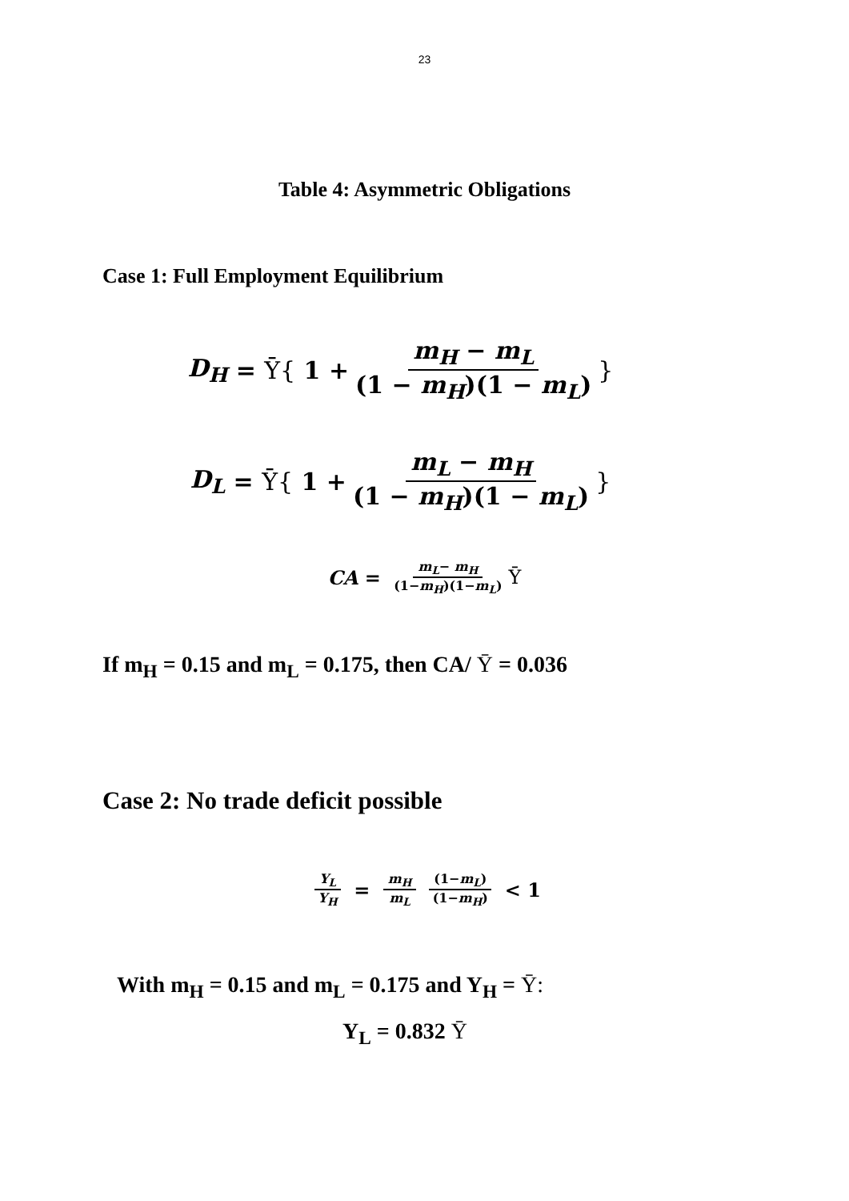23
Table 4: Asymmetric Obligations
Case 1: Full Employment Equilibrium
D<sub>H</sub> = Ȳ{ 1 + m<sub>H</sub> − m<sub>L</sub> (1 − m<sub>H</sub>)(1 − m<sub>L</sub>) }
D<sub>L</sub> = Ȳ{ 1 + m<sub>L</sub> − m<sub>H</sub> (1 − m<sub>H</sub>)(1 − m<sub>L</sub>) }
CA = m<sub>L</sub>− m<sub>H</sub> (1−m<sub>H</sub>)(1−m<sub>L</sub>) Ȳ
If m<sub>H</sub> = 0.15 and m<sub>L</sub> = 0.175, then CA/ Ȳ = 0.036
Case 2: No trade deficit possible
Y<sub>L</sub> Y<sub>H</sub> = m<sub>H</sub> m<sub>L</sub> (1−m<sub>L</sub>) (1−m<sub>H</sub>) < 1
With m<sub>H</sub> = 0.15 and m<sub>L</sub> = 0.175 and Y<sub>H</sub> = Ȳ:
Y<sub>L</sub> = 0.832 Ȳ